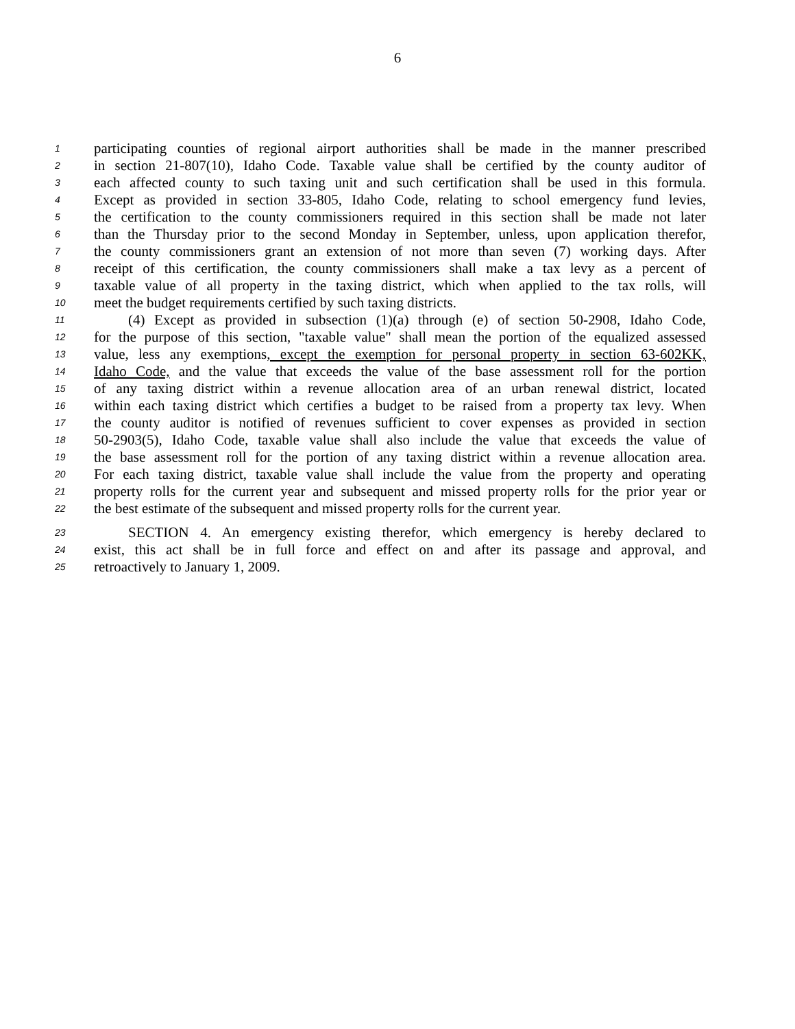6
1 participating counties of regional airport authorities shall be made in the manner prescribed
2 in section 21-807(10), Idaho Code. Taxable value shall be certified by the county auditor of
3 each affected county to such taxing unit and such certification shall be used in this formula.
4 Except as provided in section 33-805, Idaho Code, relating to school emergency fund levies,
5 the certification to the county commissioners required in this section shall be made not later
6 than the Thursday prior to the second Monday in September, unless, upon application therefor,
7 the county commissioners grant an extension of not more than seven (7) working days. After
8 receipt of this certification, the county commissioners shall make a tax levy as a percent of
9 taxable value of all property in the taxing district, which when applied to the tax rolls, will
10 meet the budget requirements certified by such taxing districts.
11 (4) Except as provided in subsection (1)(a) through (e) of section 50-2908, Idaho Code,
12 for the purpose of this section, "taxable value" shall mean the portion of the equalized assessed
13 value, less any exemptions, except the exemption for personal property in section 63-602KK,
14 Idaho Code, and the value that exceeds the value of the base assessment roll for the portion
15 of any taxing district within a revenue allocation area of an urban renewal district, located
16 within each taxing district which certifies a budget to be raised from a property tax levy. When
17 the county auditor is notified of revenues sufficient to cover expenses as provided in section
18 50-2903(5), Idaho Code, taxable value shall also include the value that exceeds the value of
19 the base assessment roll for the portion of any taxing district within a revenue allocation area.
20 For each taxing district, taxable value shall include the value from the property and operating
21 property rolls for the current year and subsequent and missed property rolls for the prior year or
22 the best estimate of the subsequent and missed property rolls for the current year.
23 SECTION 4. An emergency existing therefor, which emergency is hereby declared to
24 exist, this act shall be in full force and effect on and after its passage and approval, and
25 retroactively to January 1, 2009.